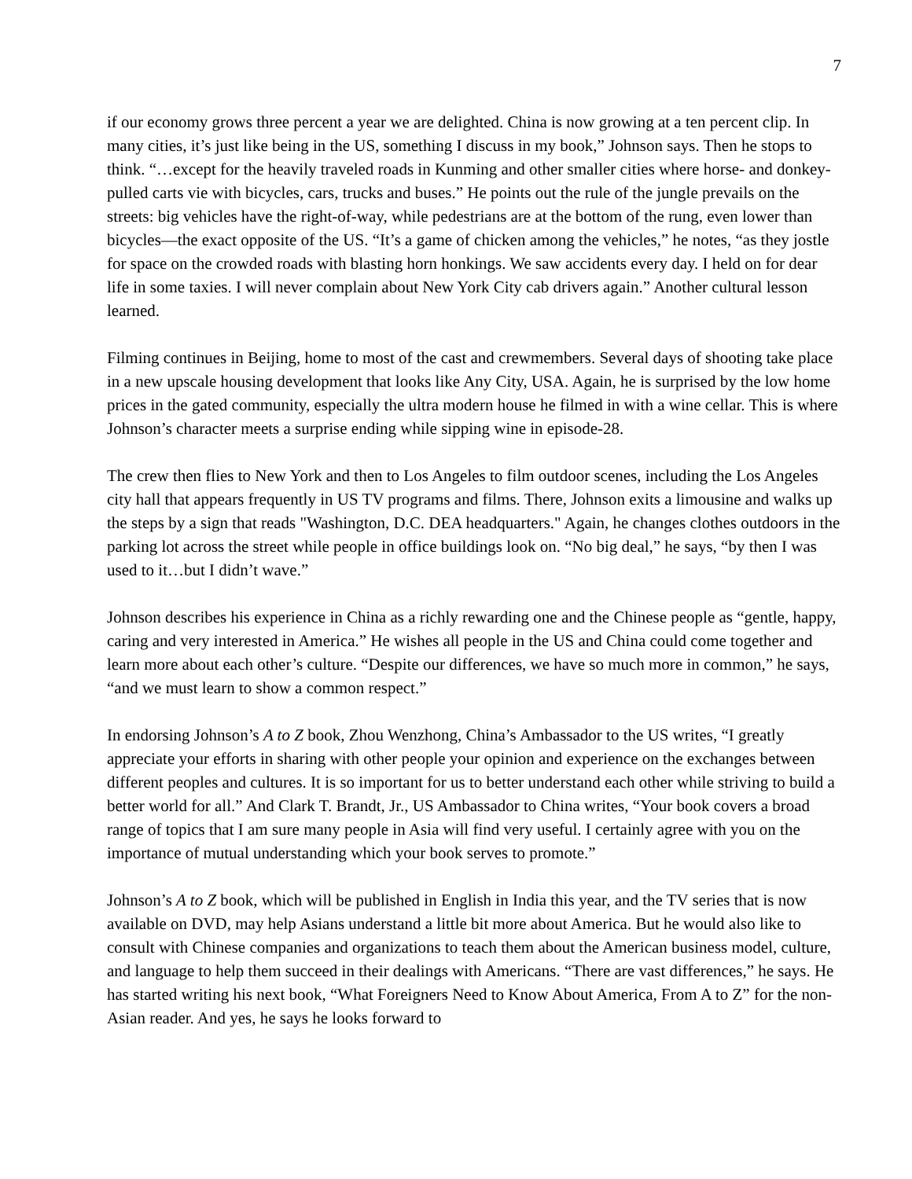7
if our economy grows three percent a year we are delighted. China is now growing at a ten percent clip. In many cities, it’s just like being in the US, something I discuss in my book,” Johnson says. Then he stops to think. “…except for the heavily traveled roads in Kunming and other smaller cities where horse- and donkey-pulled carts vie with bicycles, cars, trucks and buses.” He points out the rule of the jungle prevails on the streets: big vehicles have the right-of-way, while pedestrians are at the bottom of the rung, even lower than bicycles—the exact opposite of the US. “It’s a game of chicken among the vehicles,” he notes, “as they jostle for space on the crowded roads with blasting horn honkings. We saw accidents every day. I held on for dear life in some taxies. I will never complain about New York City cab drivers again.” Another cultural lesson learned.
Filming continues in Beijing, home to most of the cast and crewmembers. Several days of shooting take place in a new upscale housing development that looks like Any City, USA. Again, he is surprised by the low home prices in the gated community, especially the ultra modern house he filmed in with a wine cellar. This is where Johnson’s character meets a surprise ending while sipping wine in episode-28.
The crew then flies to New York and then to Los Angeles to film outdoor scenes, including the Los Angeles city hall that appears frequently in US TV programs and films. There, Johnson exits a limousine and walks up the steps by a sign that reads "Washington, D.C. DEA headquarters." Again, he changes clothes outdoors in the parking lot across the street while people in office buildings look on. “No big deal,” he says, “by then I was used to it…but I didn’t wave.”
Johnson describes his experience in China as a richly rewarding one and the Chinese people as “gentle, happy, caring and very interested in America.” He wishes all people in the US and China could come together and learn more about each other’s culture. “Despite our differences, we have so much more in common,” he says, “and we must learn to show a common respect.”
In endorsing Johnson’s A to Z book, Zhou Wenzhong, China’s Ambassador to the US writes, “I greatly appreciate your efforts in sharing with other people your opinion and experience on the exchanges between different peoples and cultures. It is so important for us to better understand each other while striving to build a better world for all.” And Clark T. Brandt, Jr., US Ambassador to China writes, “Your book covers a broad range of topics that I am sure many people in Asia will find very useful. I certainly agree with you on the importance of mutual understanding which your book serves to promote.”
Johnson’s A to Z book, which will be published in English in India this year, and the TV series that is now available on DVD, may help Asians understand a little bit more about America. But he would also like to consult with Chinese companies and organizations to teach them about the American business model, culture, and language to help them succeed in their dealings with Americans. “There are vast differences,” he says. He has started writing his next book, “What Foreigners Need to Know About America, From A to Z” for the non-Asian reader. And yes, he says he looks forward to